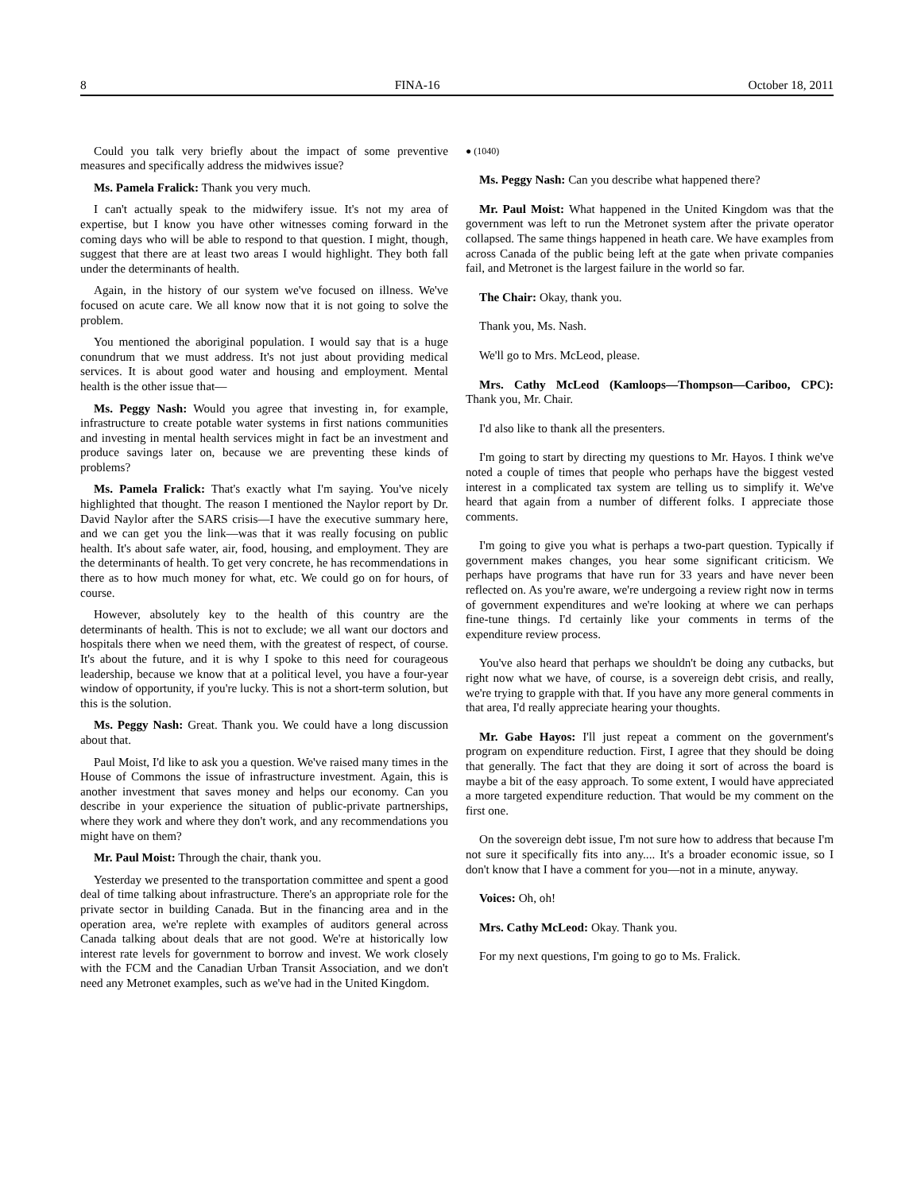8 FINA-16 October 18, 2011
Could you talk very briefly about the impact of some preventive measures and specifically address the midwives issue?
Ms. Pamela Fralick: Thank you very much.
I can't actually speak to the midwifery issue. It's not my area of expertise, but I know you have other witnesses coming forward in the coming days who will be able to respond to that question. I might, though, suggest that there are at least two areas I would highlight. They both fall under the determinants of health.
Again, in the history of our system we've focused on illness. We've focused on acute care. We all know now that it is not going to solve the problem.
You mentioned the aboriginal population. I would say that is a huge conundrum that we must address. It's not just about providing medical services. It is about good water and housing and employment. Mental health is the other issue that—
Ms. Peggy Nash: Would you agree that investing in, for example, infrastructure to create potable water systems in first nations communities and investing in mental health services might in fact be an investment and produce savings later on, because we are preventing these kinds of problems?
Ms. Pamela Fralick: That's exactly what I'm saying. You've nicely highlighted that thought. The reason I mentioned the Naylor report by Dr. David Naylor after the SARS crisis—I have the executive summary here, and we can get you the link—was that it was really focusing on public health. It's about safe water, air, food, housing, and employment. They are the determinants of health. To get very concrete, he has recommendations in there as to how much money for what, etc. We could go on for hours, of course.
However, absolutely key to the health of this country are the determinants of health. This is not to exclude; we all want our doctors and hospitals there when we need them, with the greatest of respect, of course. It's about the future, and it is why I spoke to this need for courageous leadership, because we know that at a political level, you have a four-year window of opportunity, if you're lucky. This is not a short-term solution, but this is the solution.
Ms. Peggy Nash: Great. Thank you. We could have a long discussion about that.
Paul Moist, I'd like to ask you a question. We've raised many times in the House of Commons the issue of infrastructure investment. Again, this is another investment that saves money and helps our economy. Can you describe in your experience the situation of public-private partnerships, where they work and where they don't work, and any recommendations you might have on them?
Mr. Paul Moist: Through the chair, thank you.
Yesterday we presented to the transportation committee and spent a good deal of time talking about infrastructure. There's an appropriate role for the private sector in building Canada. But in the financing area and in the operation area, we're replete with examples of auditors general across Canada talking about deals that are not good. We're at historically low interest rate levels for government to borrow and invest. We work closely with the FCM and the Canadian Urban Transit Association, and we don't need any Metronet examples, such as we've had in the United Kingdom.
● (1040)
Ms. Peggy Nash: Can you describe what happened there?
Mr. Paul Moist: What happened in the United Kingdom was that the government was left to run the Metronet system after the private operator collapsed. The same things happened in heath care. We have examples from across Canada of the public being left at the gate when private companies fail, and Metronet is the largest failure in the world so far.
The Chair: Okay, thank you.
Thank you, Ms. Nash.
We'll go to Mrs. McLeod, please.
Mrs. Cathy McLeod (Kamloops—Thompson—Cariboo, CPC): Thank you, Mr. Chair.
I'd also like to thank all the presenters.
I'm going to start by directing my questions to Mr. Hayos. I think we've noted a couple of times that people who perhaps have the biggest vested interest in a complicated tax system are telling us to simplify it. We've heard that again from a number of different folks. I appreciate those comments.
I'm going to give you what is perhaps a two-part question. Typically if government makes changes, you hear some significant criticism. We perhaps have programs that have run for 33 years and have never been reflected on. As you're aware, we're undergoing a review right now in terms of government expenditures and we're looking at where we can perhaps fine-tune things. I'd certainly like your comments in terms of the expenditure review process.
You've also heard that perhaps we shouldn't be doing any cutbacks, but right now what we have, of course, is a sovereign debt crisis, and really, we're trying to grapple with that. If you have any more general comments in that area, I'd really appreciate hearing your thoughts.
Mr. Gabe Hayos: I'll just repeat a comment on the government's program on expenditure reduction. First, I agree that they should be doing that generally. The fact that they are doing it sort of across the board is maybe a bit of the easy approach. To some extent, I would have appreciated a more targeted expenditure reduction. That would be my comment on the first one.
On the sovereign debt issue, I'm not sure how to address that because I'm not sure it specifically fits into any.... It's a broader economic issue, so I don't know that I have a comment for you—not in a minute, anyway.
Voices: Oh, oh!
Mrs. Cathy McLeod: Okay. Thank you.
For my next questions, I'm going to go to Ms. Fralick.